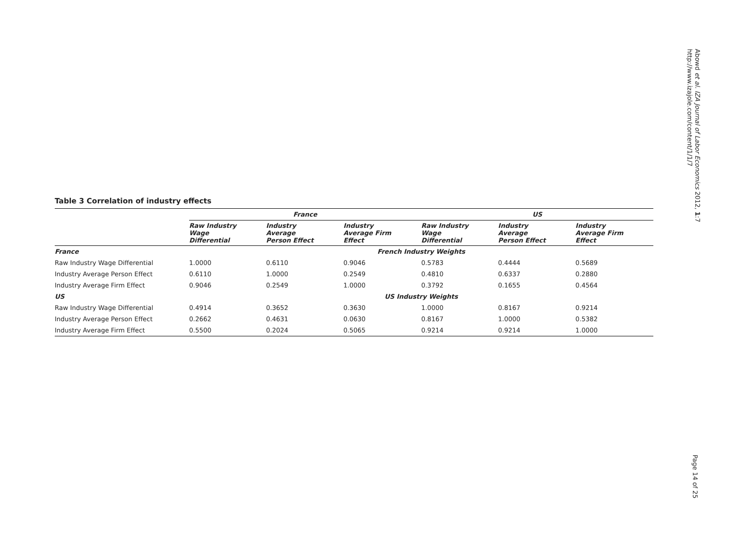Table 3 Correlation of industry effects
| | France | | | US | | |
| --- | --- | --- | --- | --- | --- | --- |
| | Raw Industry Wage Differential | Industry Average Person Effect | Industry Average Firm Effect | Raw Industry Wage Differential | Industry Average Person Effect | Industry Average Firm Effect |
| France | French Industry Weights | | | | | |
| Raw Industry Wage Differential | 1.0000 | 0.6110 | 0.9046 | 0.5783 | 0.4444 | 0.5689 |
| Industry Average Person Effect | 0.6110 | 1.0000 | 0.2549 | 0.4810 | 0.6337 | 0.2880 |
| Industry Average Firm Effect | 0.9046 | 0.2549 | 1.0000 | 0.3792 | 0.1655 | 0.4564 |
| US | US Industry Weights | | | | | |
| Raw Industry Wage Differential | 0.4914 | 0.3652 | 0.3630 | 1.0000 | 0.8167 | 0.9214 |
| Industry Average Person Effect | 0.2662 | 0.4631 | 0.0630 | 0.8167 | 1.0000 | 0.5382 |
| Industry Average Firm Effect | 0.5500 | 0.2024 | 0.5065 | 0.9214 | 0.9214 | 1.0000 |
Abowd et al. IZA Journal of Labor Economics 2012, 1:7
http://www.izajole.com/content/1/1/7
Page 14 of 25